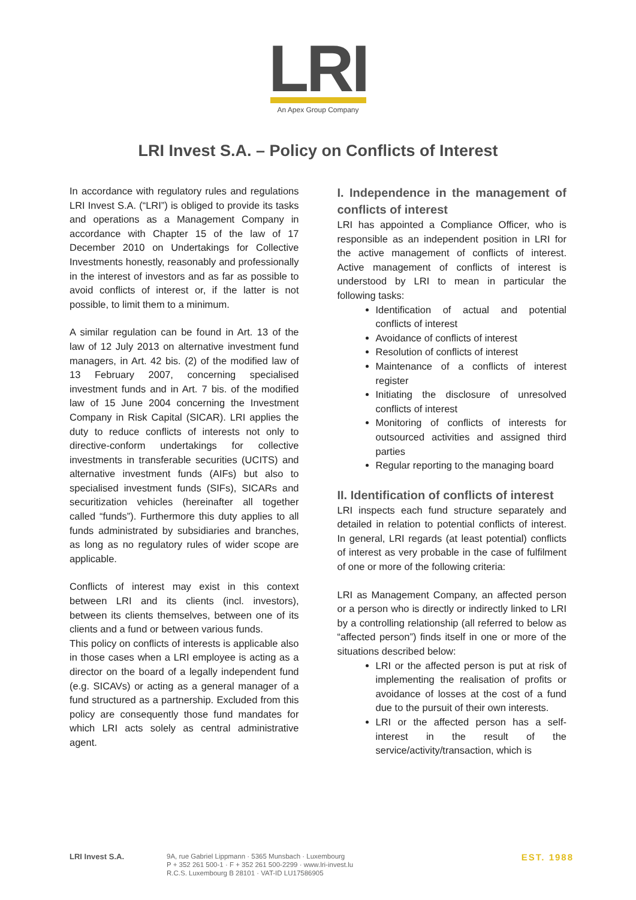LRI
An Apex Group Company
LRI Invest S.A. – Policy on Conflicts of Interest
In accordance with regulatory rules and regulations LRI Invest S.A. (“LRI”) is obliged to provide its tasks and operations as a Management Company in accordance with Chapter 15 of the law of 17 December 2010 on Undertakings for Collective Investments honestly, reasonably and professionally in the interest of investors and as far as possible to avoid conflicts of interest or, if the latter is not possible, to limit them to a minimum.
A similar regulation can be found in Art. 13 of the law of 12 July 2013 on alternative investment fund managers, in Art. 42 bis. (2) of the modified law of 13 February 2007, concerning specialised investment funds and in Art. 7 bis. of the modified law of 15 June 2004 concerning the Investment Company in Risk Capital (SICAR). LRI applies the duty to reduce conflicts of interests not only to directive-conform undertakings for collective investments in transferable securities (UCITS) and alternative investment funds (AIFs) but also to specialised investment funds (SIFs), SICARs and securitization vehicles (hereinafter all together called “funds”). Furthermore this duty applies to all funds administrated by subsidiaries and branches, as long as no regulatory rules of wider scope are applicable.
Conflicts of interest may exist in this context between LRI and its clients (incl. investors), between its clients themselves, between one of its clients and a fund or between various funds.
This policy on conflicts of interests is applicable also in those cases when a LRI employee is acting as a director on the board of a legally independent fund (e.g. SICAVs) or acting as a general manager of a fund structured as a partnership. Excluded from this policy are consequently those fund mandates for which LRI acts solely as central administrative agent.
I. Independence in the management of conflicts of interest
LRI has appointed a Compliance Officer, who is responsible as an independent position in LRI for the active management of conflicts of interest. Active management of conflicts of interest is understood by LRI to mean in particular the following tasks:
Identification of actual and potential conflicts of interest
Avoidance of conflicts of interest
Resolution of conflicts of interest
Maintenance of a conflicts of interest register
Initiating the disclosure of unresolved conflicts of interest
Monitoring of conflicts of interests for outsourced activities and assigned third parties
Regular reporting to the managing board
II. Identification of conflicts of interest
LRI inspects each fund structure separately and detailed in relation to potential conflicts of interest. In general, LRI regards (at least potential) conflicts of interest as very probable in the case of fulfilment of one or more of the following criteria:
LRI as Management Company, an affected person or a person who is directly or indirectly linked to LRI by a controlling relationship (all referred to below as “affected person”) finds itself in one or more of the situations described below:
LRI or the affected person is put at risk of implementing the realisation of profits or avoidance of losses at the cost of a fund due to the pursuit of their own interests.
LRI or the affected person has a self-interest in the result of the service/activity/transaction, which is
LRI Invest S.A.
9A, rue Gabriel Lippmann · 5365 Munsbach · Luxembourg
P + 352 261 500-1 · F + 352 261 500-2299 · www.lri-invest.lu
R.C.S. Luxembourg B 28101 · VAT-ID LU17586905
EST. 1988